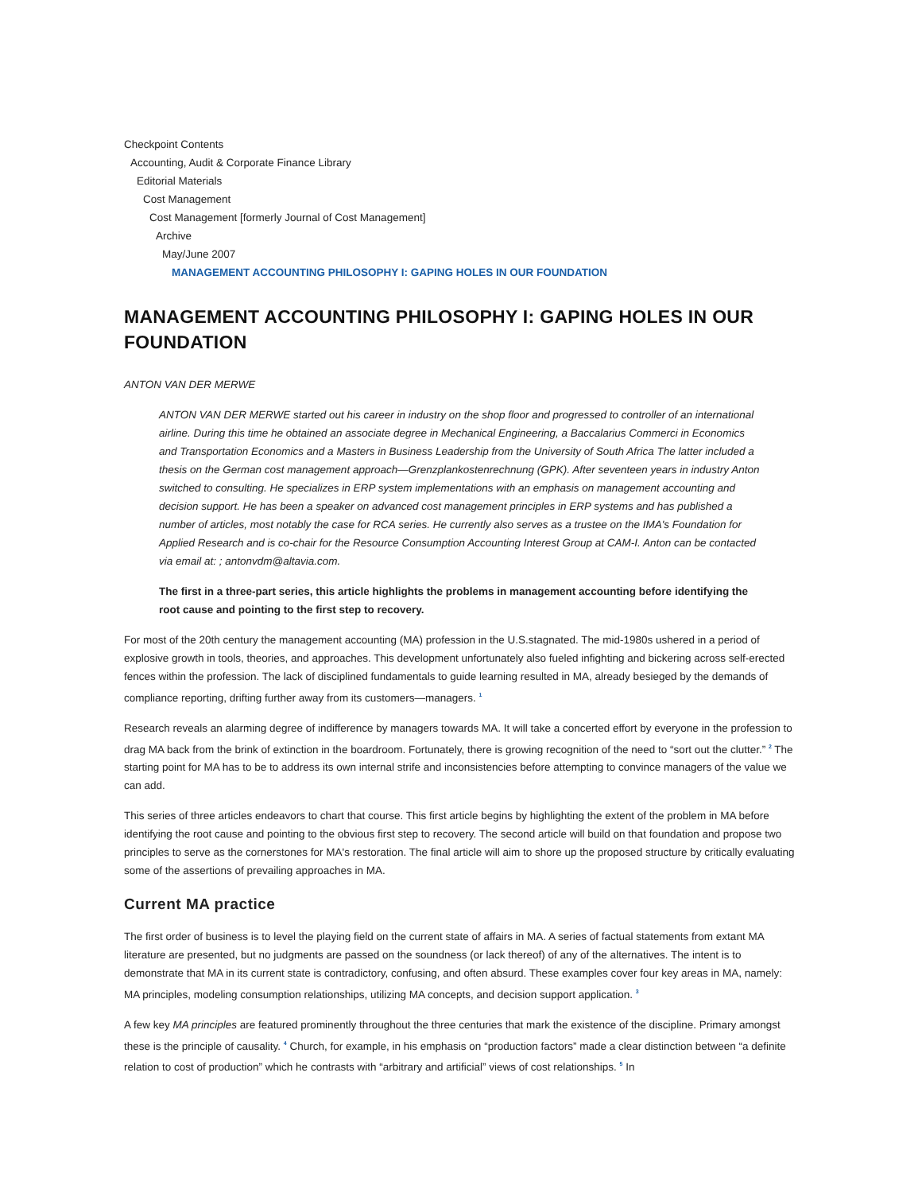Checkpoint Contents
Accounting, Audit & Corporate Finance Library
Editorial Materials
Cost Management
Cost Management [formerly Journal of Cost Management]
Archive
May/June 2007
MANAGEMENT ACCOUNTING PHILOSOPHY I: GAPING HOLES IN OUR FOUNDATION
MANAGEMENT ACCOUNTING PHILOSOPHY I: GAPING HOLES IN OUR FOUNDATION
ANTON VAN DER MERWE
ANTON VAN DER MERWE started out his career in industry on the shop floor and progressed to controller of an international airline. During this time he obtained an associate degree in Mechanical Engineering, a Baccalarius Commerci in Economics and Transportation Economics and a Masters in Business Leadership from the University of South Africa The latter included a thesis on the German cost management approach—Grenzplankostenrechnung (GPK). After seventeen years in industry Anton switched to consulting. He specializes in ERP system implementations with an emphasis on management accounting and decision support. He has been a speaker on advanced cost management principles in ERP systems and has published a number of articles, most notably the case for RCA series. He currently also serves as a trustee on the IMA's Foundation for Applied Research and is co-chair for the Resource Consumption Accounting Interest Group at CAM-I. Anton can be contacted via email at: ; antonvdm@altavia.com.
The first in a three-part series, this article highlights the problems in management accounting before identifying the root cause and pointing to the first step to recovery.
For most of the 20th century the management accounting (MA) profession in the U.S.stagnated. The mid-1980s ushered in a period of explosive growth in tools, theories, and approaches. This development unfortunately also fueled infighting and bickering across self-erected fences within the profession. The lack of disciplined fundamentals to guide learning resulted in MA, already besieged by the demands of compliance reporting, drifting further away from its customers—managers. <sup>1</sup>
Research reveals an alarming degree of indifference by managers towards MA. It will take a concerted effort by everyone in the profession to drag MA back from the brink of extinction in the boardroom. Fortunately, there is growing recognition of the need to “sort out the clutter.” <sup>2</sup> The starting point for MA has to be to address its own internal strife and inconsistencies before attempting to convince managers of the value we can add.
This series of three articles endeavors to chart that course. This first article begins by highlighting the extent of the problem in MA before identifying the root cause and pointing to the obvious first step to recovery. The second article will build on that foundation and propose two principles to serve as the cornerstones for MA's restoration. The final article will aim to shore up the proposed structure by critically evaluating some of the assertions of prevailing approaches in MA.
Current MA practice
The first order of business is to level the playing field on the current state of affairs in MA. A series of factual statements from extant MA literature are presented, but no judgments are passed on the soundness (or lack thereof) of any of the alternatives. The intent is to demonstrate that MA in its current state is contradictory, confusing, and often absurd. These examples cover four key areas in MA, namely: MA principles, modeling consumption relationships, utilizing MA concepts, and decision support application. <sup>3</sup>
A few key MA principles are featured prominently throughout the three centuries that mark the existence of the discipline. Primary amongst these is the principle of causality. <sup>4</sup> Church, for example, in his emphasis on “production factors” made a clear distinction between “a definite relation to cost of production” which he contrasts with “arbitrary and artificial” views of cost relationships. <sup>5</sup> In